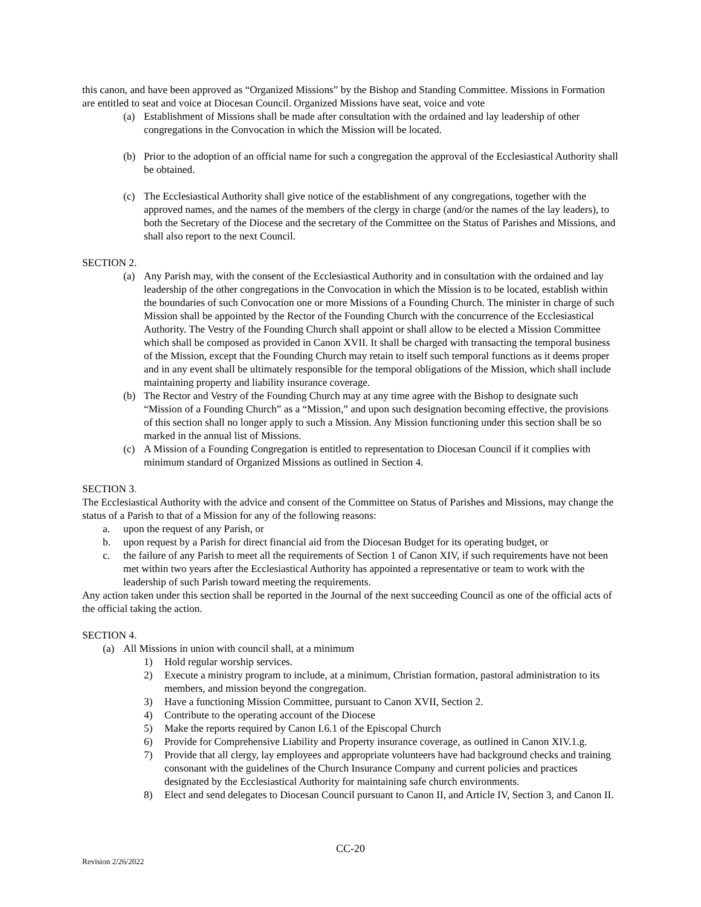this canon, and have been approved as “Organized Missions” by the Bishop and Standing Committee. Missions in Formation are entitled to seat and voice at Diocesan Council. Organized Missions have seat, voice and vote
(a) Establishment of Missions shall be made after consultation with the ordained and lay leadership of other congregations in the Convocation in which the Mission will be located.
(b) Prior to the adoption of an official name for such a congregation the approval of the Ecclesiastical Authority shall be obtained.
(c) The Ecclesiastical Authority shall give notice of the establishment of any congregations, together with the approved names, and the names of the members of the clergy in charge (and/or the names of the lay leaders), to both the Secretary of the Diocese and the secretary of the Committee on the Status of Parishes and Missions, and shall also report to the next Council.
SECTION 2.
(a) Any Parish may, with the consent of the Ecclesiastical Authority and in consultation with the ordained and lay leadership of the other congregations in the Convocation in which the Mission is to be located, establish within the boundaries of such Convocation one or more Missions of a Founding Church. The minister in charge of such Mission shall be appointed by the Rector of the Founding Church with the concurrence of the Ecclesiastical Authority. The Vestry of the Founding Church shall appoint or shall allow to be elected a Mission Committee which shall be composed as provided in Canon XVII. It shall be charged with transacting the temporal business of the Mission, except that the Founding Church may retain to itself such temporal functions as it deems proper and in any event shall be ultimately responsible for the temporal obligations of the Mission, which shall include maintaining property and liability insurance coverage.
(b) The Rector and Vestry of the Founding Church may at any time agree with the Bishop to designate such “Mission of a Founding Church” as a “Mission,” and upon such designation becoming effective, the provisions of this section shall no longer apply to such a Mission. Any Mission functioning under this section shall be so marked in the annual list of Missions.
(c) A Mission of a Founding Congregation is entitled to representation to Diocesan Council if it complies with minimum standard of Organized Missions as outlined in Section 4.
SECTION 3.
The Ecclesiastical Authority with the advice and consent of the Committee on Status of Parishes and Missions, may change the status of a Parish to that of a Mission for any of the following reasons:
a. upon the request of any Parish, or
b. upon request by a Parish for direct financial aid from the Diocesan Budget for its operating budget, or
c. the failure of any Parish to meet all the requirements of Section 1 of Canon XIV, if such requirements have not been met within two years after the Ecclesiastical Authority has appointed a representative or team to work with the leadership of such Parish toward meeting the requirements.
Any action taken under this section shall be reported in the Journal of the next succeeding Council as one of the official acts of the official taking the action.
SECTION 4.
(a) All Missions in union with council shall, at a minimum
1) Hold regular worship services.
2) Execute a ministry program to include, at a minimum, Christian formation, pastoral administration to its members, and mission beyond the congregation.
3) Have a functioning Mission Committee, pursuant to Canon XVII, Section 2.
4) Contribute to the operating account of the Diocese
5) Make the reports required by Canon I.6.1 of the Episcopal Church
6) Provide for Comprehensive Liability and Property insurance coverage, as outlined in Canon XIV.1.g.
7) Provide that all clergy, lay employees and appropriate volunteers have had background checks and training consonant with the guidelines of the Church Insurance Company and current policies and practices designated by the Ecclesiastical Authority for maintaining safe church environments.
8) Elect and send delegates to Diocesan Council pursuant to Canon II, and Article IV, Section 3, and Canon II.
CC-20
Revision 2/26/2022